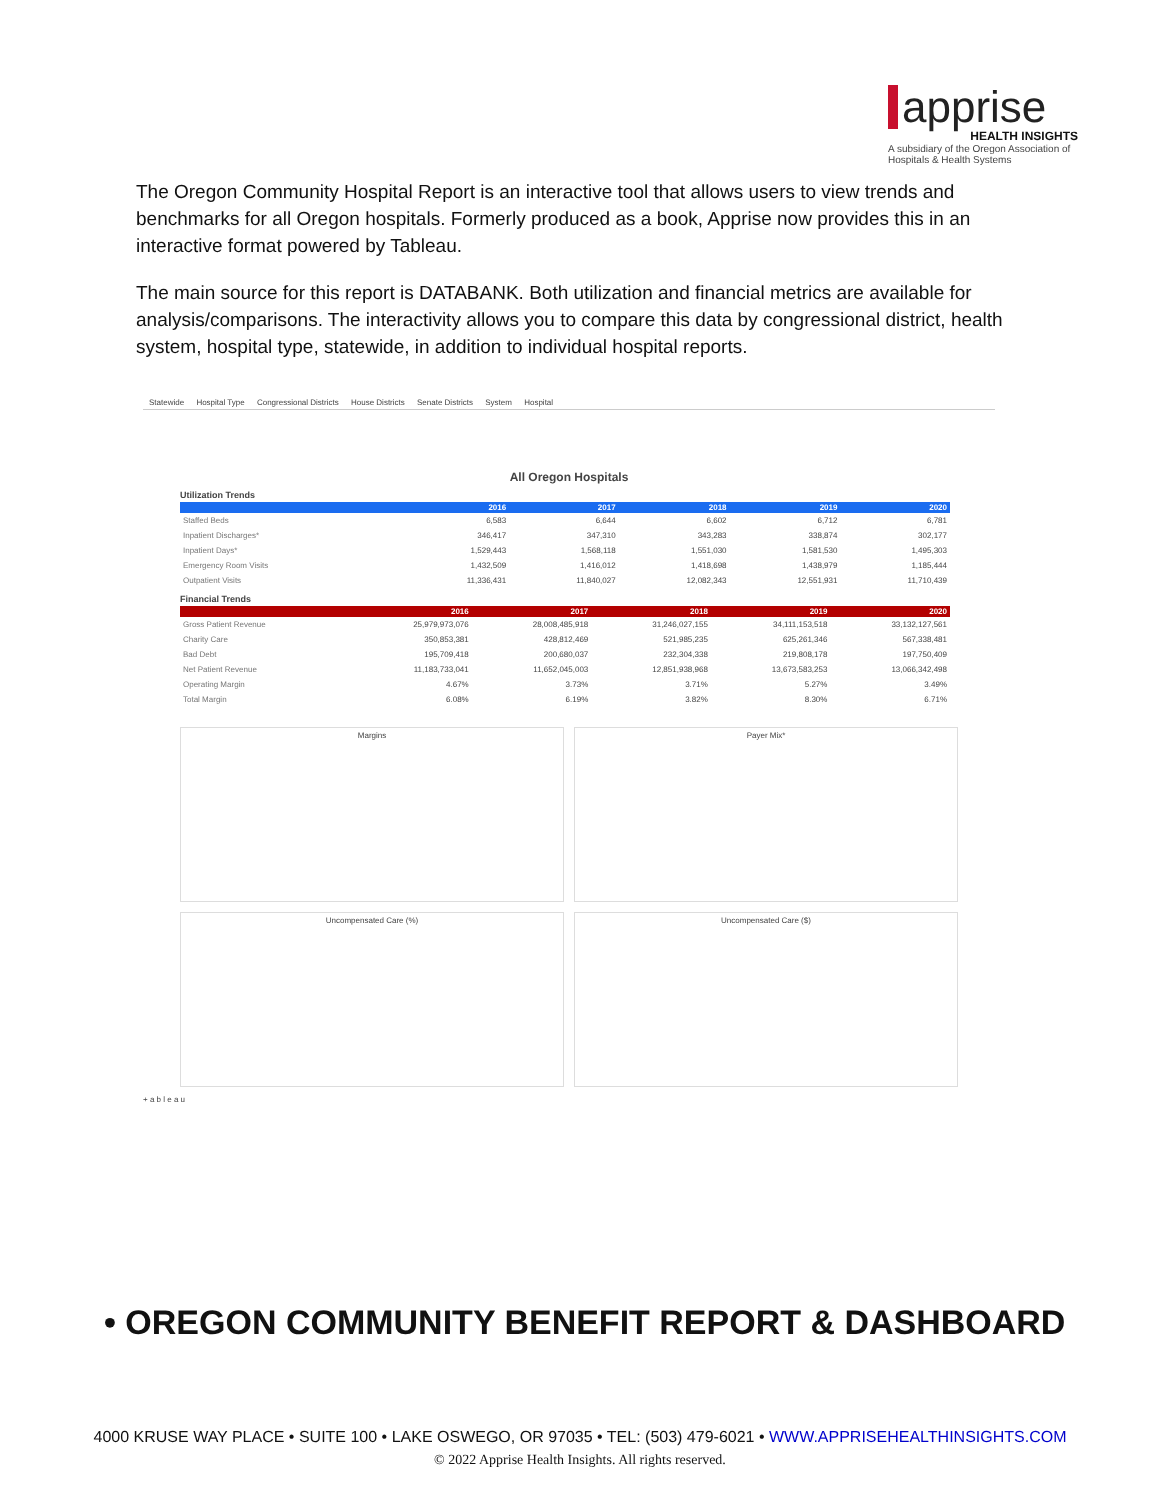apprise
HEALTH INSIGHTS
A subsidiary of the Oregon Association of Hospitals & Health Systems
The Oregon Community Hospital Report is an interactive tool that allows users to view trends and benchmarks for all Oregon hospitals. Formerly produced as a book, Apprise now provides this in an interactive format powered by Tableau.
The main source for this report is DATABANK. Both utilization and financial metrics are available for analysis/comparisons. The interactivity allows you to compare this data by congressional district, health system, hospital type, statewide, in addition to individual hospital reports.
Statewide Hospital Type Congressional Districts House Districts Senate Districts System Hospital
All Oregon Hospitals
Utilization Trends
| | 2016 | 2017 | 2018 | 2019 | 2020 |
| --- | --- | --- | --- | --- | --- |
| Staffed Beds | 6,583 | 6,644 | 6,602 | 6,712 | 6,781 |
| Inpatient Discharges* | 346,417 | 347,310 | 343,283 | 338,874 | 302,177 |
| Inpatient Days* | 1,529,443 | 1,568,118 | 1,551,030 | 1,581,530 | 1,495,303 |
| Emergency Room Visits | 1,432,509 | 1,416,012 | 1,418,698 | 1,438,979 | 1,185,444 |
| Outpatient Visits | 11,336,431 | 11,840,027 | 12,082,343 | 12,551,931 | 11,710,439 |
Financial Trends
| | 2016 | 2017 | 2018 | 2019 | 2020 |
| --- | --- | --- | --- | --- | --- |
| Gross Patient Revenue | 25,979,973,076 | 28,008,485,918 | 31,246,027,155 | 34,111,153,518 | 33,132,127,561 |
| Charity Care | 350,853,381 | 428,812,469 | 521,985,235 | 625,261,346 | 567,338,481 |
| Bad Debt | 195,709,418 | 200,680,037 | 232,304,338 | 219,808,178 | 197,750,409 |
| Net Patient Revenue | 11,183,733,041 | 11,652,045,003 | 12,851,938,968 | 13,673,583,253 | 13,066,342,498 |
| Operating Margin | 4.67% | 3.73% | 3.71% | 5.27% | 3.49% |
| Total Margin | 6.08% | 6.19% | 3.82% | 8.30% | 6.71% |
Margins
Payer Mix*
Uncompensated Care (%)
Uncompensated Care ($)
+ a b l e a u
• OREGON COMMUNITY BENEFIT REPORT & DASHBOARD
4000 KRUSE WAY PLACE • SUITE 100 • LAKE OSWEGO, OR 97035 • TEL: (503) 479-6021 • WWW.APPRISEHEALTHINSIGHTS.COM
© 2022 Apprise Health Insights. All rights reserved.